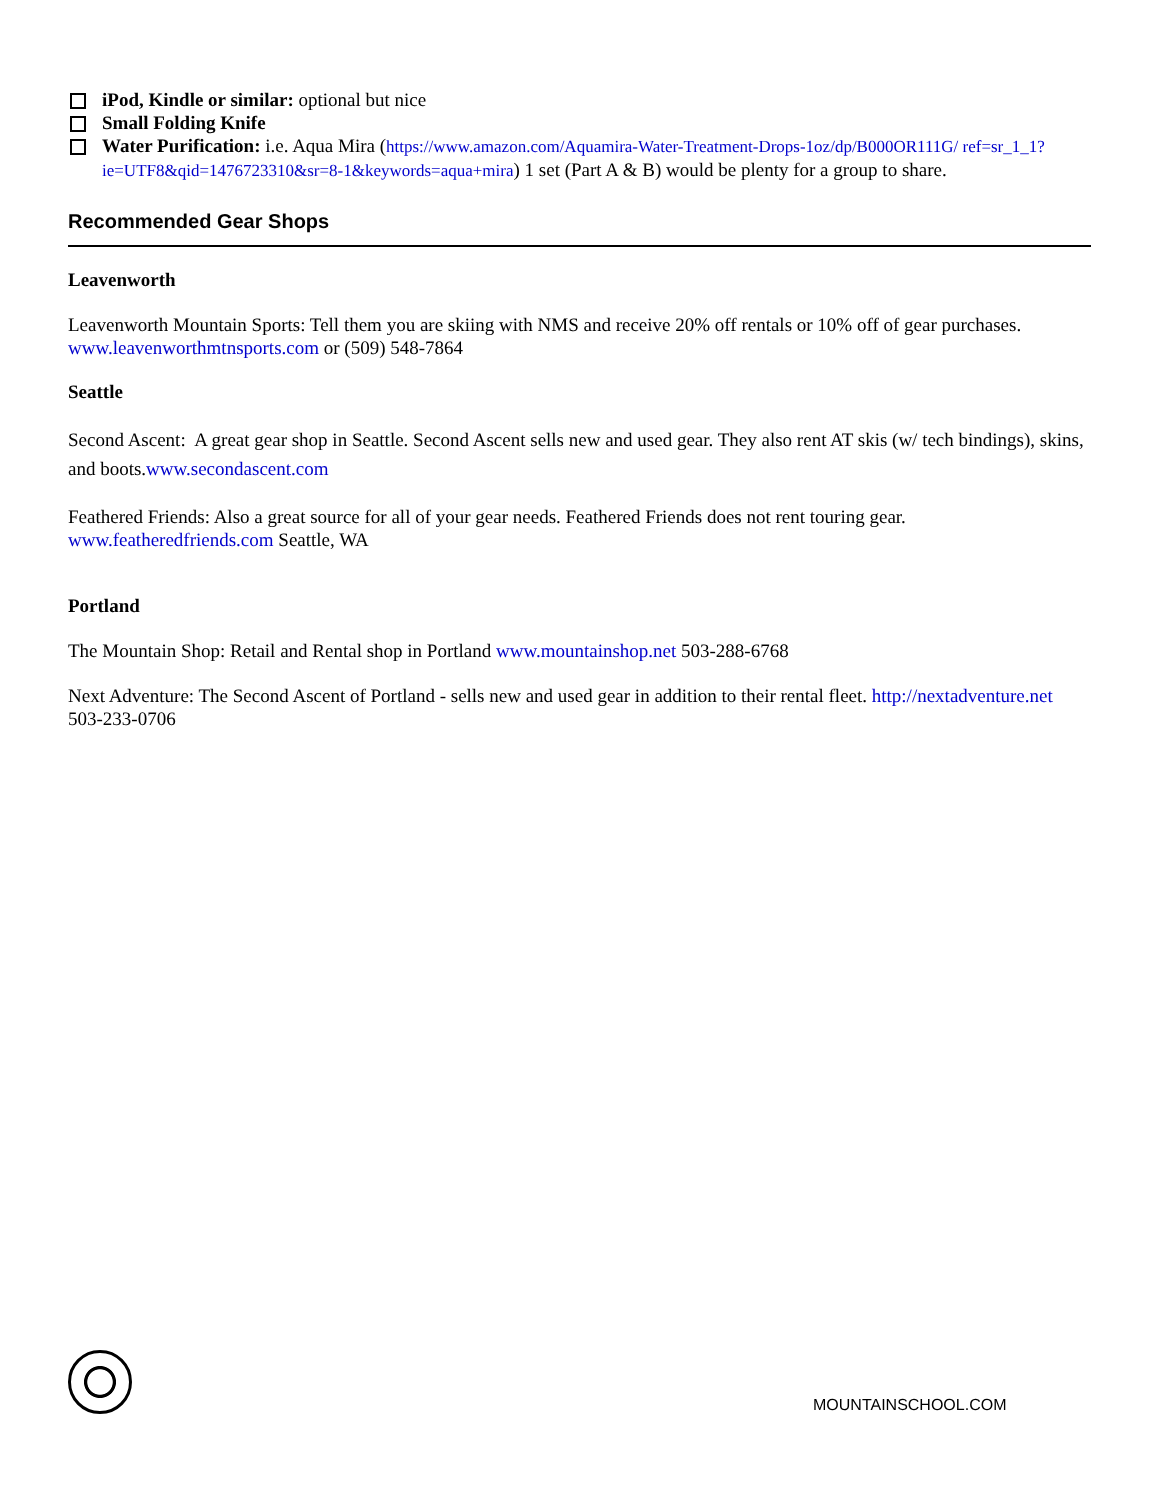iPod, Kindle or similar: optional but nice
Small Folding Knife
Water Purification: i.e. Aqua Mira (https://www.amazon.com/Aquamira-Water-Treatment-Drops-1oz/dp/B000OR111G/ ref=sr_1_1?ie=UTF8&qid=1476723310&sr=8-1&keywords=aqua+mira) 1 set (Part A & B) would be plenty for a group to share.
Recommended Gear Shops
Leavenworth
Leavenworth Mountain Sports: Tell them you are skiing with NMS and receive 20% off rentals or 10% off of gear purchases. www.leavenworthmtnsports.com or (509) 548-7864
Seattle
Second Ascent: A great gear shop in Seattle. Second Ascent sells new and used gear. They also rent AT skis (w/ tech bindings), skins, and boots.www.secondascent.com
Feathered Friends: Also a great source for all of your gear needs. Feathered Friends does not rent touring gear. www.featheredfriends.com Seattle, WA
Portland
The Mountain Shop: Retail and Rental shop in Portland www.mountainshop.net 503-288-6768
Next Adventure: The Second Ascent of Portland - sells new and used gear in addition to their rental fleet. http://nextadventure.net 503-233-0706
MOUNTAINSCHOOL.COM